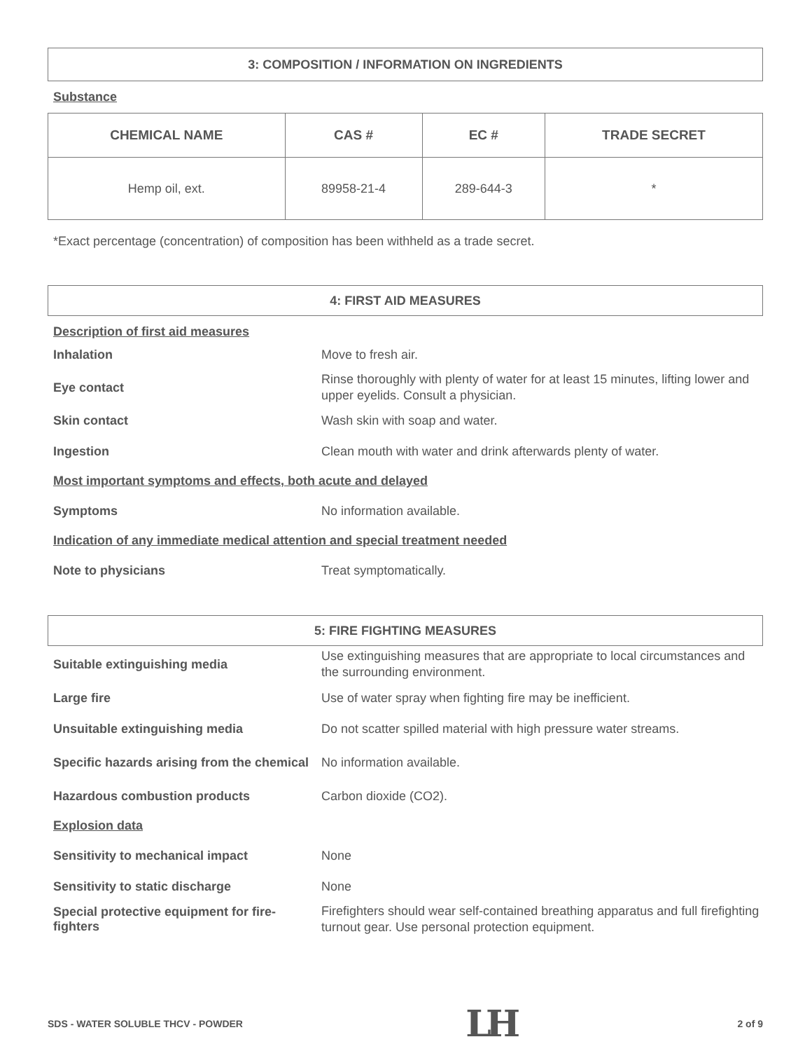3: COMPOSITION / INFORMATION ON INGREDIENTS
Substance
| CHEMICAL NAME | CAS # | EC # | TRADE SECRET |
| --- | --- | --- | --- |
| Hemp oil, ext. | 89958-21-4 | 289-644-3 | * |
*Exact percentage (concentration) of composition has been withheld as a trade secret.
4: FIRST AID MEASURES
Description of first aid measures
Inhalation
Move to fresh air.
Eye contact
Rinse thoroughly with plenty of water for at least 15 minutes, lifting lower and upper eyelids. Consult a physician.
Skin contact
Wash skin with soap and water.
Ingestion
Clean mouth with water and drink afterwards plenty of water.
Most important symptoms and effects, both acute and delayed
Symptoms
No information available.
Indication of any immediate medical attention and special treatment needed
Note to physicians
Treat symptomatically.
5: FIRE FIGHTING MEASURES
Suitable extinguishing media
Use extinguishing measures that are appropriate to local circumstances and the surrounding environment.
Large fire
Use of water spray when fighting fire may be inefficient.
Unsuitable extinguishing media
Do not scatter spilled material with high pressure water streams.
Specific hazards arising from the chemical
No information available.
Hazardous combustion products
Carbon dioxide (CO2).
Explosion data
Sensitivity to mechanical impact
None
Sensitivity to static discharge
None
Special protective equipment for fire-fighters
Firefighters should wear self-contained breathing apparatus and full firefighting turnout gear. Use personal protection equipment.
SDS - WATER SOLUBLE THCV - POWDER LH 2 of 9